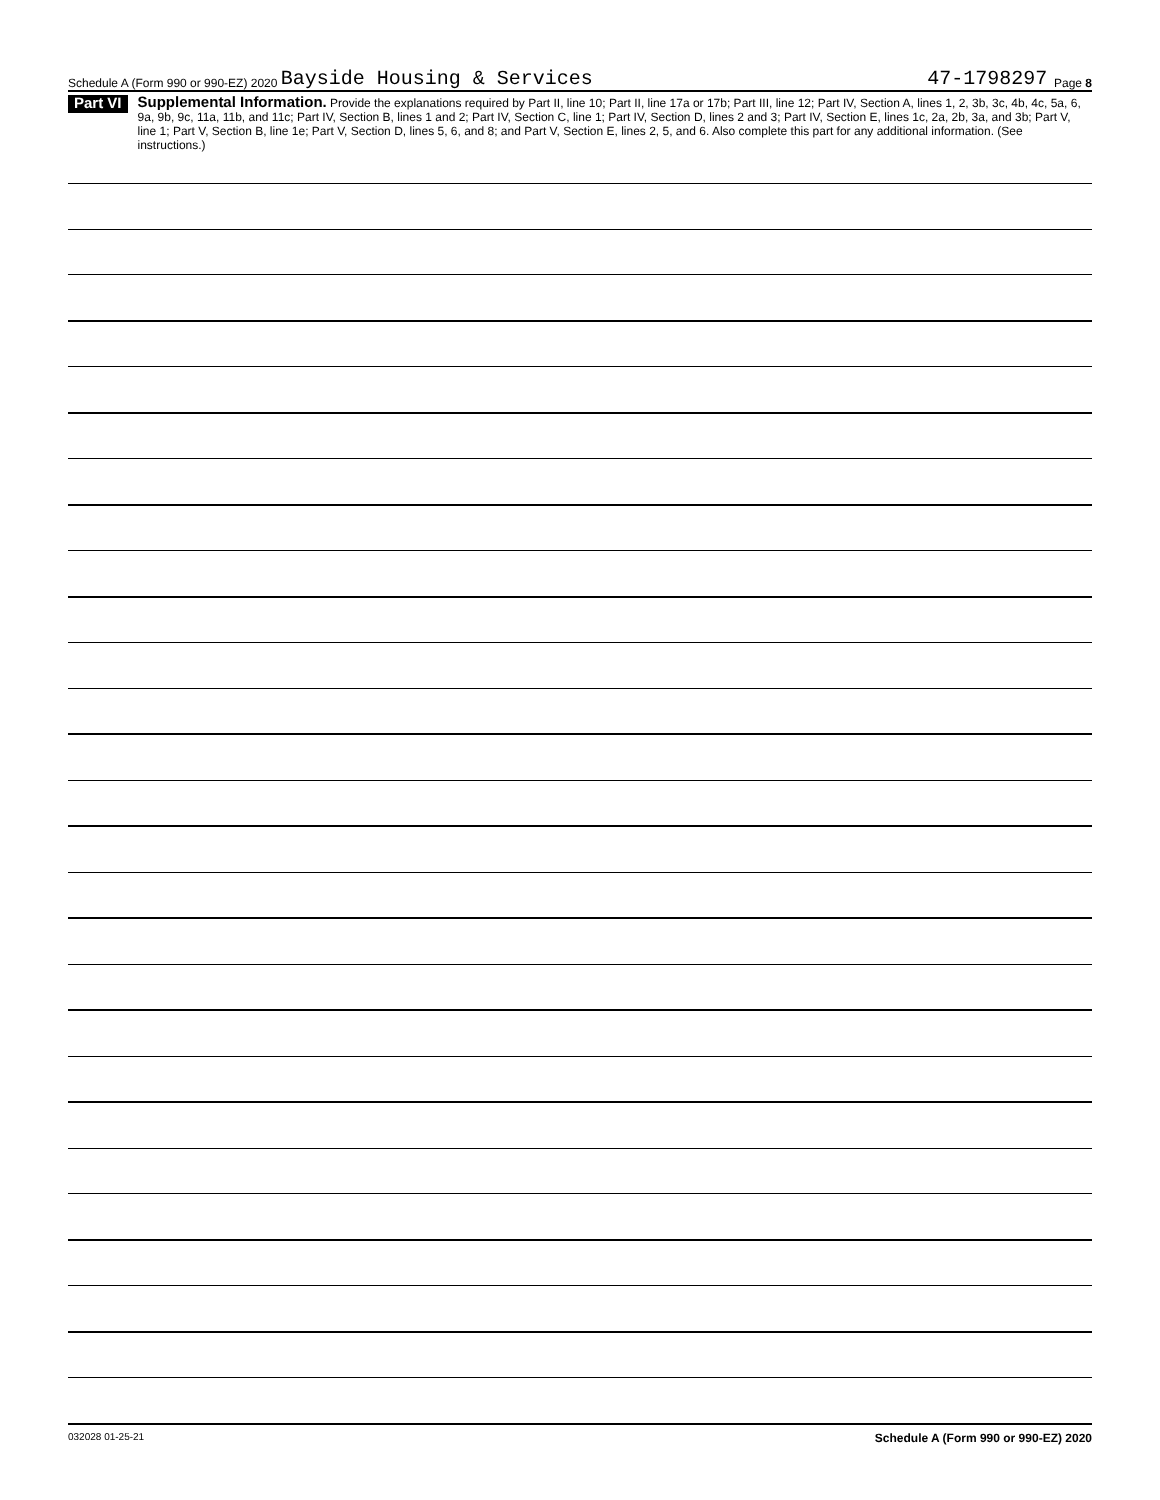Schedule A (Form 990 or 990-EZ) 2020 Bayside Housing & Services 47-1798297 Page 8
Part VI
Supplemental Information. Provide the explanations required by Part II, line 10; Part II, line 17a or 17b; Part III, line 12; Part IV, Section A, lines 1, 2, 3b, 3c, 4b, 4c, 5a, 6, 9a, 9b, 9c, 11a, 11b, and 11c; Part IV, Section B, lines 1 and 2; Part IV, Section C, line 1; Part IV, Section D, lines 2 and 3; Part IV, Section E, lines 1c, 2a, 2b, 3a, and 3b; Part V, line 1; Part V, Section B, line 1e; Part V, Section D, lines 5, 6, and 8; and Part V, Section E, lines 2, 5, and 6. Also complete this part for any additional information. (See instructions.)
032028 01-25-21 Schedule A (Form 990 or 990-EZ) 2020